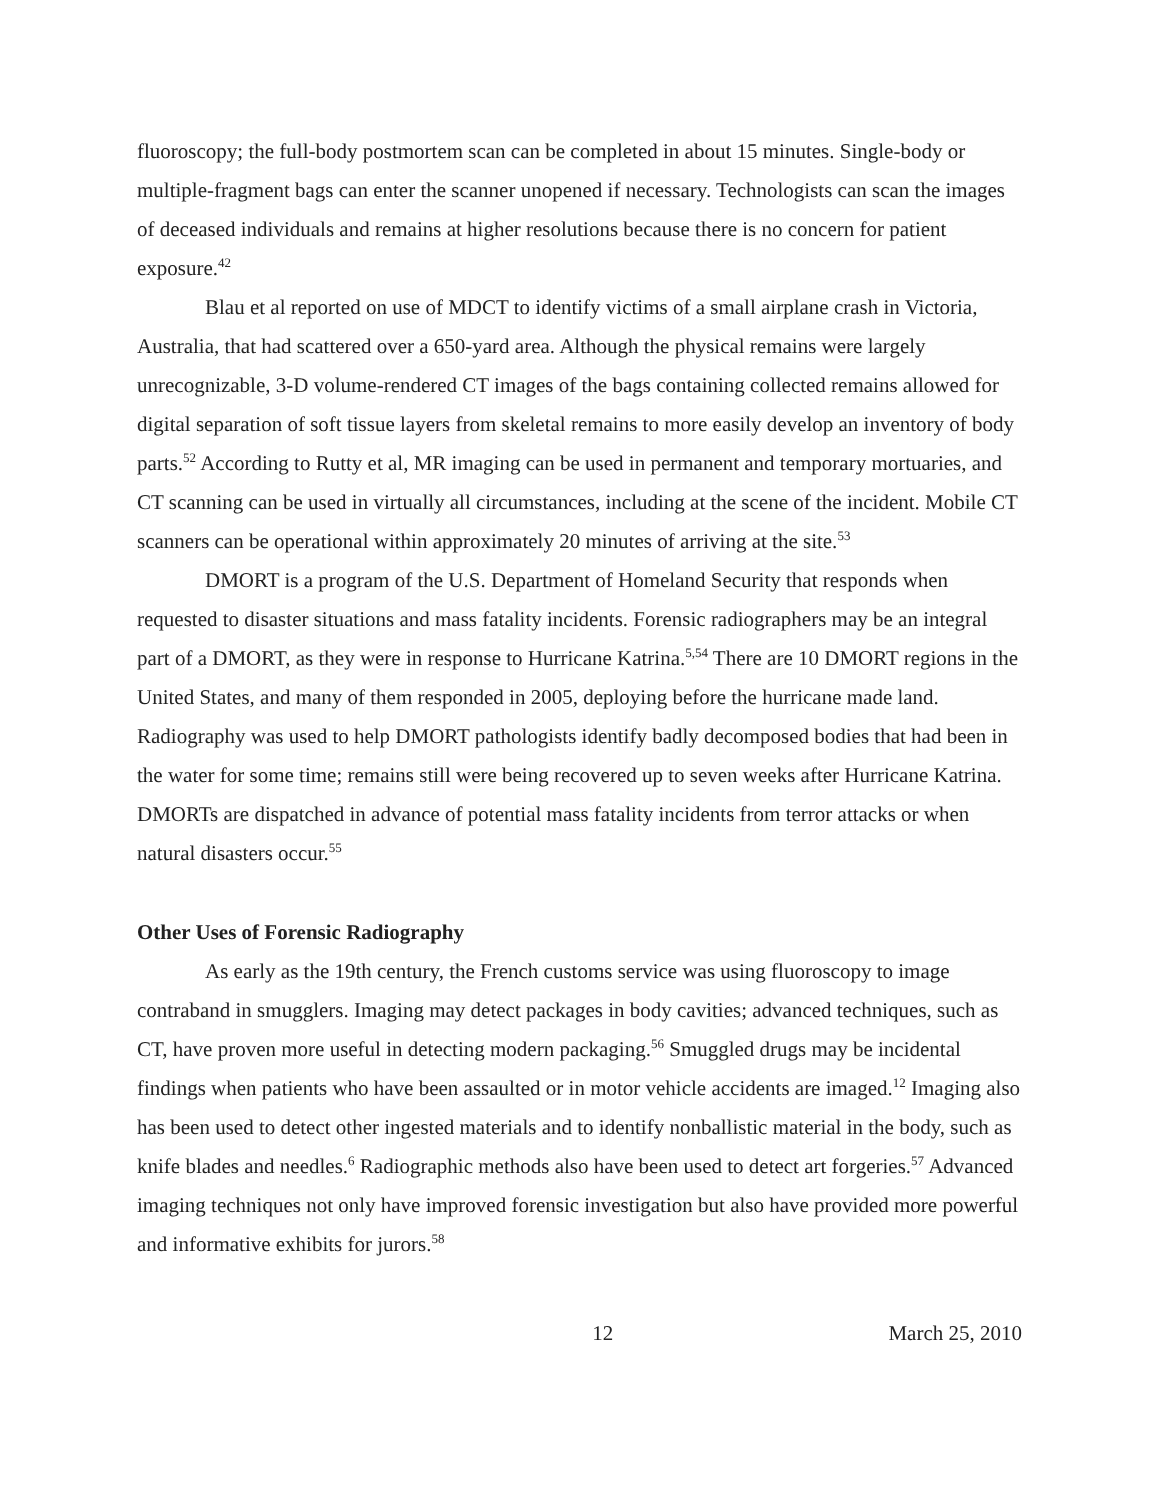fluoroscopy; the full-body postmortem scan can be completed in about 15 minutes. Single-body or multiple-fragment bags can enter the scanner unopened if necessary. Technologists can scan the images of deceased individuals and remains at higher resolutions because there is no concern for patient exposure.<sup>42</sup>
Blau et al reported on use of MDCT to identify victims of a small airplane crash in Victoria, Australia, that had scattered over a 650-yard area. Although the physical remains were largely unrecognizable, 3-D volume-rendered CT images of the bags containing collected remains allowed for digital separation of soft tissue layers from skeletal remains to more easily develop an inventory of body parts.<sup>52</sup> According to Rutty et al, MR imaging can be used in permanent and temporary mortuaries, and CT scanning can be used in virtually all circumstances, including at the scene of the incident. Mobile CT scanners can be operational within approximately 20 minutes of arriving at the site.<sup>53</sup>
DMORT is a program of the U.S. Department of Homeland Security that responds when requested to disaster situations and mass fatality incidents. Forensic radiographers may be an integral part of a DMORT, as they were in response to Hurricane Katrina.<sup>5,54</sup> There are 10 DMORT regions in the United States, and many of them responded in 2005, deploying before the hurricane made land. Radiography was used to help DMORT pathologists identify badly decomposed bodies that had been in the water for some time; remains still were being recovered up to seven weeks after Hurricane Katrina. DMORTs are dispatched in advance of potential mass fatality incidents from terror attacks or when natural disasters occur.<sup>55</sup>
Other Uses of Forensic Radiography
As early as the 19th century, the French customs service was using fluoroscopy to image contraband in smugglers. Imaging may detect packages in body cavities; advanced techniques, such as CT, have proven more useful in detecting modern packaging.<sup>56</sup> Smuggled drugs may be incidental findings when patients who have been assaulted or in motor vehicle accidents are imaged.<sup>12</sup> Imaging also has been used to detect other ingested materials and to identify nonballistic material in the body, such as knife blades and needles.<sup>6</sup> Radiographic methods also have been used to detect art forgeries.<sup>57</sup> Advanced imaging techniques not only have improved forensic investigation but also have provided more powerful and informative exhibits for jurors.<sup>58</sup>
12 March 25, 2010